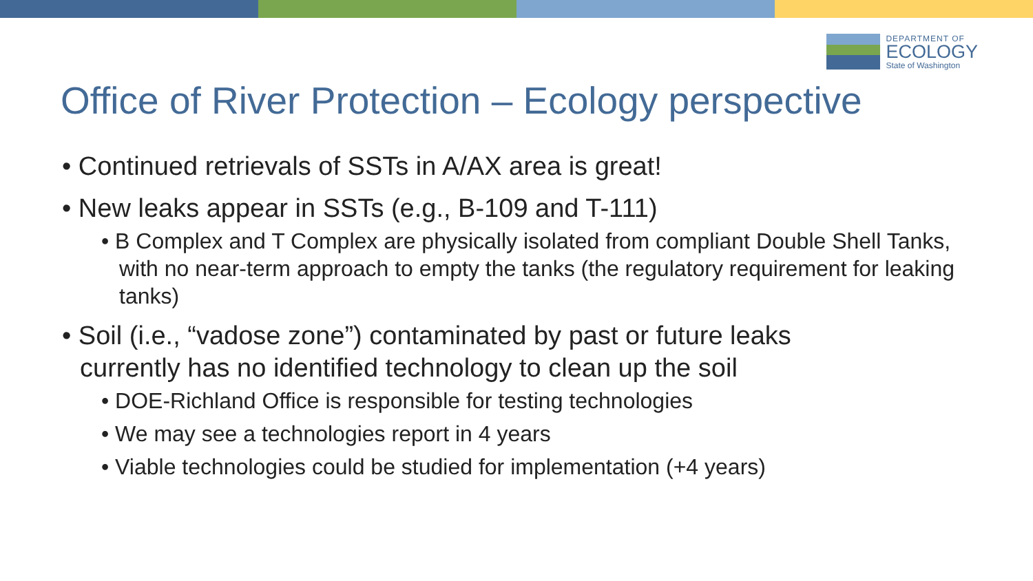DEPARTMENT OF
ECOLOGY
State of Washington
Office of River Protection – Ecology perspective
• Continued retrievals of SSTs in A/AX area is great!
• New leaks appear in SSTs (e.g., B-109 and T-111)
• B Complex and T Complex are physically isolated from compliant Double Shell Tanks, with no near-term approach to empty the tanks (the regulatory requirement for leaking tanks)
• Soil (i.e., “vadose zone”) contaminated by past or future leaks currently has no identified technology to clean up the soil
• DOE-Richland Office is responsible for testing technologies
• We may see a technologies report in 4 years
• Viable technologies could be studied for implementation (+4 years)